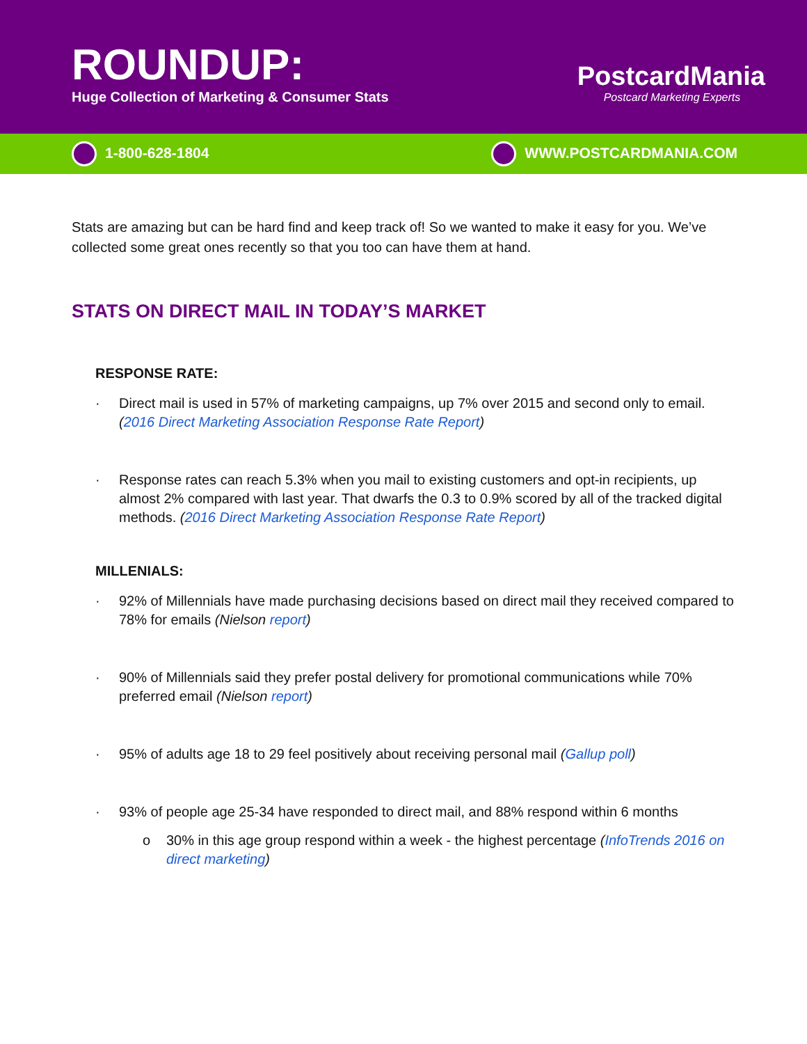ROUNDUP:
Huge Collection of Marketing & Consumer Stats
PostcardMania
Postcard Marketing Experts
1-800-628-1804 WWW.POSTCARDMANIA.COM
Stats are amazing but can be hard find and keep track of! So we wanted to make it easy for you. We’ve collected some great ones recently so that you too can have them at hand.
STATS ON DIRECT MAIL IN TODAY’S MARKET
RESPONSE RATE:
· Direct mail is used in 57% of marketing campaigns, up 7% over 2015 and second only to email. (2016 Direct Marketing Association Response Rate Report)
· Response rates can reach 5.3% when you mail to existing customers and opt-in recipients, up almost 2% compared with last year. That dwarfs the 0.3 to 0.9% scored by all of the tracked digital methods. (2016 Direct Marketing Association Response Rate Report)
MILLENIALS:
· 92% of Millennials have made purchasing decisions based on direct mail they received compared to 78% for emails (Nielson report)
· 90% of Millennials said they prefer postal delivery for promotional communications while 70% preferred email (Nielson report)
· 95% of adults age 18 to 29 feel positively about receiving personal mail (Gallup poll)
· 93% of people age 25-34 have responded to direct mail, and 88% respond within 6 months
o 30% in this age group respond within a week - the highest percentage (InfoTrends 2016 on direct marketing)